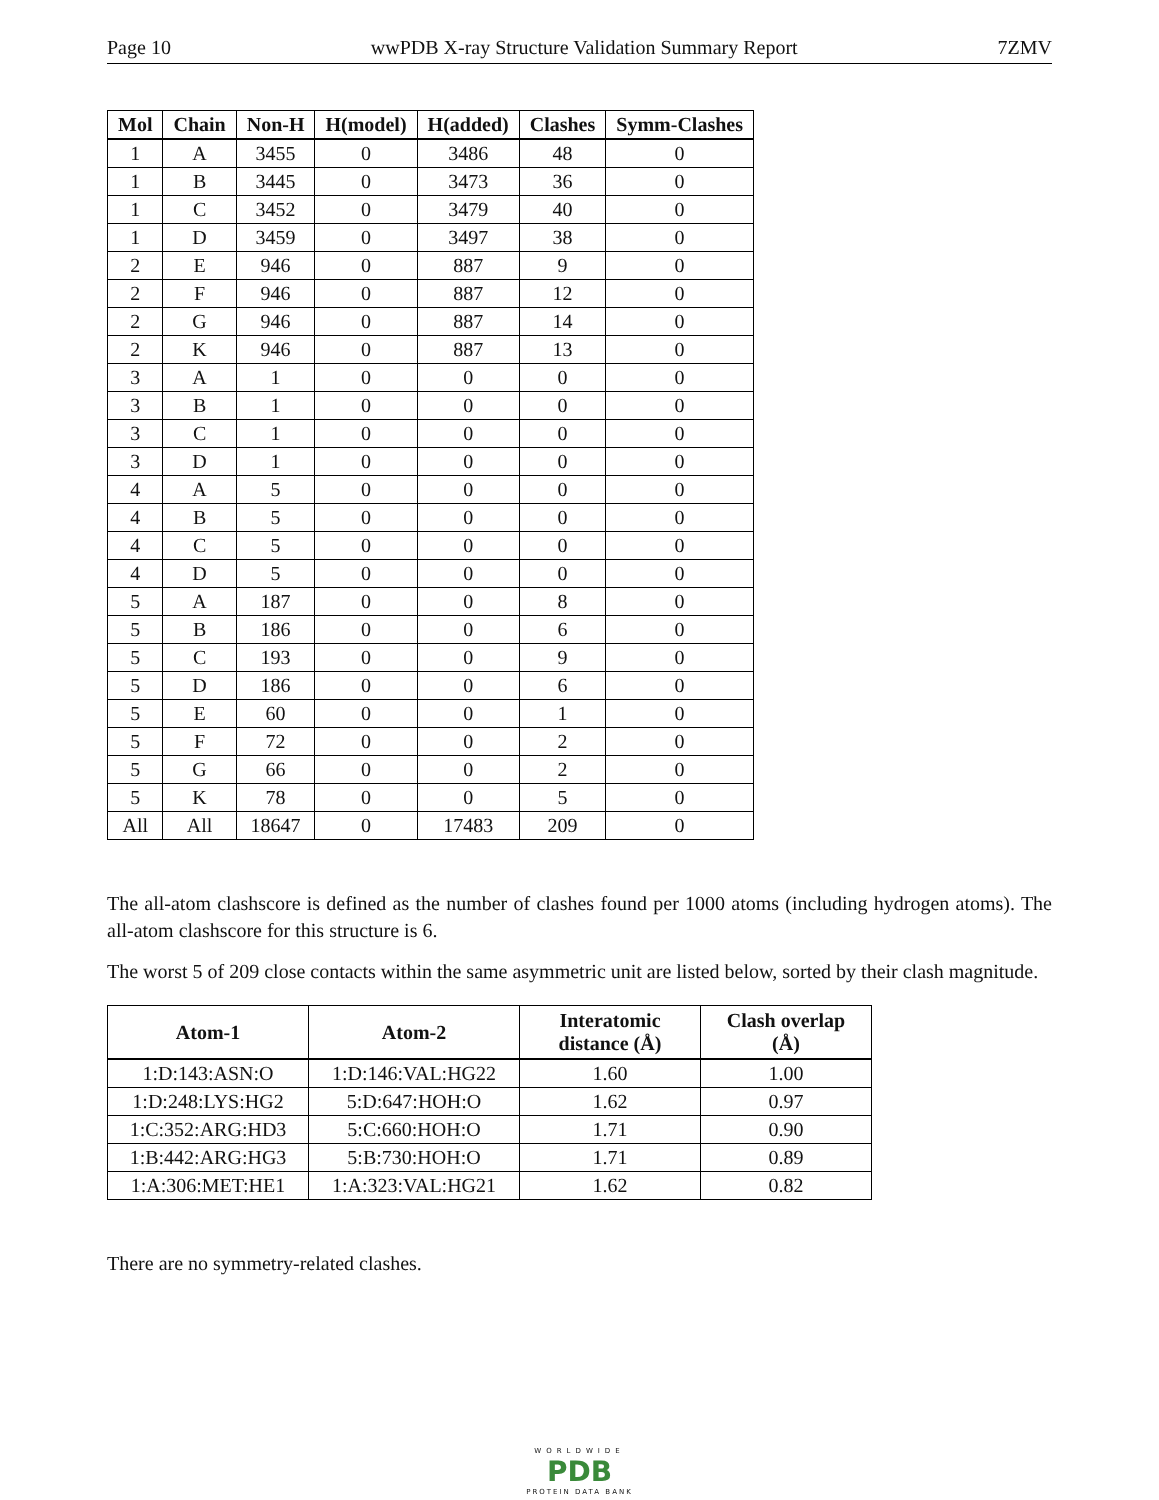Page 10 wwPDB X-ray Structure Validation Summary Report 7ZMV
| Mol | Chain | Non-H | H(model) | H(added) | Clashes | Symm-Clashes |
| --- | --- | --- | --- | --- | --- | --- |
| 1 | A | 3455 | 0 | 3486 | 48 | 0 |
| 1 | B | 3445 | 0 | 3473 | 36 | 0 |
| 1 | C | 3452 | 0 | 3479 | 40 | 0 |
| 1 | D | 3459 | 0 | 3497 | 38 | 0 |
| 2 | E | 946 | 0 | 887 | 9 | 0 |
| 2 | F | 946 | 0 | 887 | 12 | 0 |
| 2 | G | 946 | 0 | 887 | 14 | 0 |
| 2 | K | 946 | 0 | 887 | 13 | 0 |
| 3 | A | 1 | 0 | 0 | 0 | 0 |
| 3 | B | 1 | 0 | 0 | 0 | 0 |
| 3 | C | 1 | 0 | 0 | 0 | 0 |
| 3 | D | 1 | 0 | 0 | 0 | 0 |
| 4 | A | 5 | 0 | 0 | 0 | 0 |
| 4 | B | 5 | 0 | 0 | 0 | 0 |
| 4 | C | 5 | 0 | 0 | 0 | 0 |
| 4 | D | 5 | 0 | 0 | 0 | 0 |
| 5 | A | 187 | 0 | 0 | 8 | 0 |
| 5 | B | 186 | 0 | 0 | 6 | 0 |
| 5 | C | 193 | 0 | 0 | 9 | 0 |
| 5 | D | 186 | 0 | 0 | 6 | 0 |
| 5 | E | 60 | 0 | 0 | 1 | 0 |
| 5 | F | 72 | 0 | 0 | 2 | 0 |
| 5 | G | 66 | 0 | 0 | 2 | 0 |
| 5 | K | 78 | 0 | 0 | 5 | 0 |
| All | All | 18647 | 0 | 17483 | 209 | 0 |
The all-atom clashscore is defined as the number of clashes found per 1000 atoms (including hydrogen atoms). The all-atom clashscore for this structure is 6.
The worst 5 of 209 close contacts within the same asymmetric unit are listed below, sorted by their clash magnitude.
| Atom-1 | Atom-2 | Interatomic distance (Å) | Clash overlap (Å) |
| --- | --- | --- | --- |
| 1:D:143:ASN:O | 1:D:146:VAL:HG22 | 1.60 | 1.00 |
| 1:D:248:LYS:HG2 | 5:D:647:HOH:O | 1.62 | 0.97 |
| 1:C:352:ARG:HD3 | 5:C:660:HOH:O | 1.71 | 0.90 |
| 1:B:442:ARG:HG3 | 5:B:730:HOH:O | 1.71 | 0.89 |
| 1:A:306:MET:HE1 | 1:A:323:VAL:HG21 | 1.62 | 0.82 |
There are no symmetry-related clashes.
WORLDWIDE
PDB
PROTEIN DATA BANK